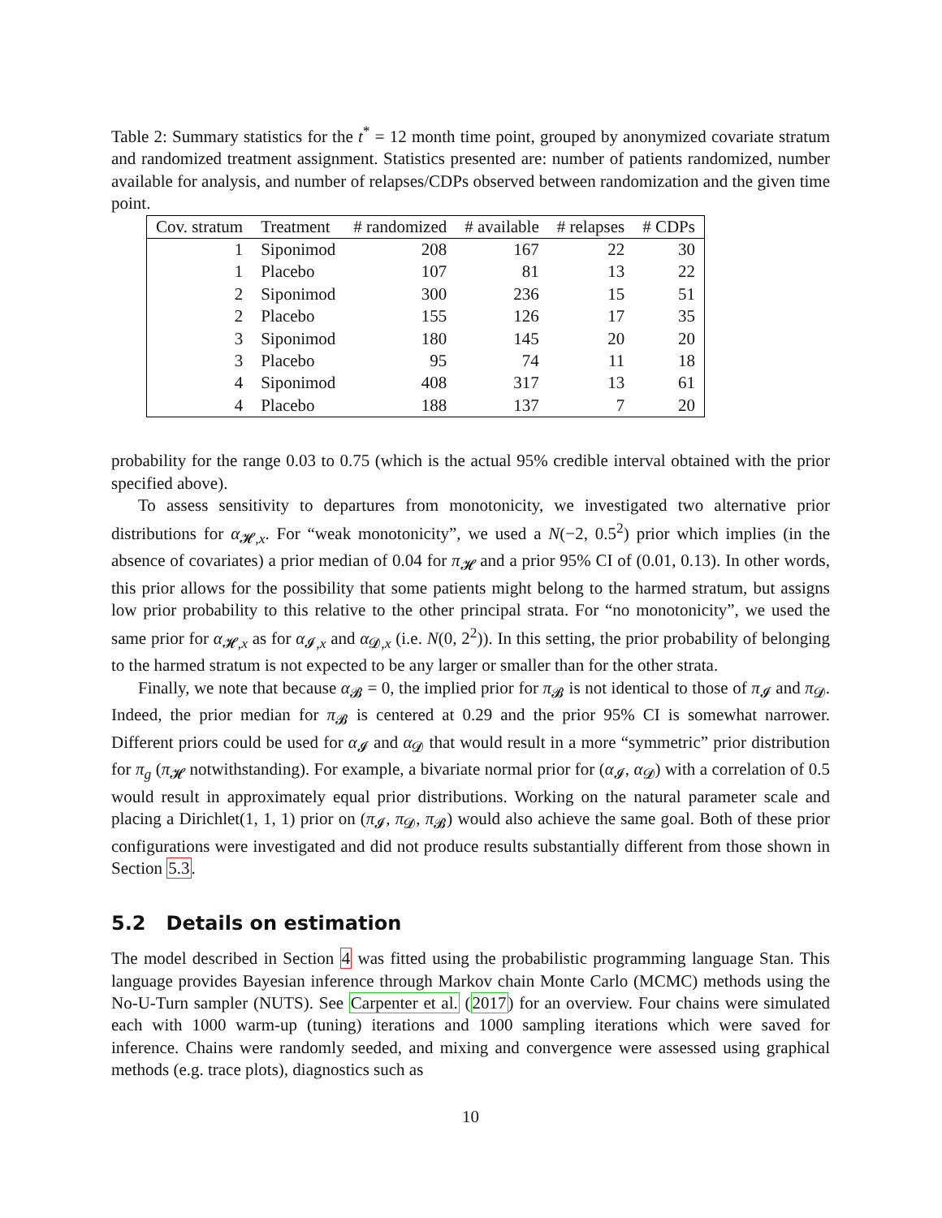Table 2: Summary statistics for the t<sup>*</sup> = 12 month time point, grouped by anonymized covariate stratum and randomized treatment assignment. Statistics presented are: number of patients randomized, number available for analysis, and number of relapses/CDPs observed between randomization and the given time point.
| Cov. stratum | Treatment | # randomized | # available | # relapses | # CDPs |
| --- | --- | --- | --- | --- | --- |
| 1 | Siponimod | 208 | 167 | 22 | 30 |
| 1 | Placebo | 107 | 81 | 13 | 22 |
| 2 | Siponimod | 300 | 236 | 15 | 51 |
| 2 | Placebo | 155 | 126 | 17 | 35 |
| 3 | Siponimod | 180 | 145 | 20 | 20 |
| 3 | Placebo | 95 | 74 | 11 | 18 |
| 4 | Siponimod | 408 | 317 | 13 | 61 |
| 4 | Placebo | 188 | 137 | 7 | 20 |
probability for the range 0.03 to 0.75 (which is the actual 95% credible interval obtained with the prior specified above).
To assess sensitivity to departures from monotonicity, we investigated two alternative prior distributions for α<sub>𝓗,x</sub>. For “weak monotonicity”, we used a N(−2, 0.5<sup>2</sup>) prior which implies (in the absence of covariates) a prior median of 0.04 for π<sub>𝓗</sub> and a prior 95% CI of (0.01, 0.13). In other words, this prior allows for the possibility that some patients might belong to the harmed stratum, but assigns low prior probability to this relative to the other principal strata. For “no monotonicity”, we used the same prior for α<sub>𝓗,x</sub> as for α<sub>𝓘,x</sub> and α<sub>𝓓,x</sub> (i.e. N(0, 2<sup>2</sup>)). In this setting, the prior probability of belonging to the harmed stratum is not expected to be any larger or smaller than for the other strata.
Finally, we note that because α<sub>𝓑</sub> = 0, the implied prior for π<sub>𝓑</sub> is not identical to those of π<sub>𝓘</sub> and π<sub>𝓓</sub>. Indeed, the prior median for π<sub>𝓑</sub> is centered at 0.29 and the prior 95% CI is somewhat narrower. Different priors could be used for α<sub>𝓘</sub> and α<sub>𝓓</sub> that would result in a more “symmetric” prior distribution for π<sub>g</sub> (π<sub>𝓗</sub> notwithstanding). For example, a bivariate normal prior for (α<sub>𝓘</sub>, α<sub>𝓓</sub>) with a correlation of 0.5 would result in approximately equal prior distributions. Working on the natural parameter scale and placing a Dirichlet(1, 1, 1) prior on (π<sub>𝓘</sub>, π<sub>𝓓</sub>, π<sub>𝓑</sub>) would also achieve the same goal. Both of these prior configurations were investigated and did not produce results substantially different from those shown in Section 5.3.
5.2 Details on estimation
The model described in Section 4 was fitted using the probabilistic programming language Stan. This language provides Bayesian inference through Markov chain Monte Carlo (MCMC) methods using the No-U-Turn sampler (NUTS). See Carpenter et al. (2017) for an overview. Four chains were simulated each with 1000 warm-up (tuning) iterations and 1000 sampling iterations which were saved for inference. Chains were randomly seeded, and mixing and convergence were assessed using graphical methods (e.g. trace plots), diagnostics such as
10